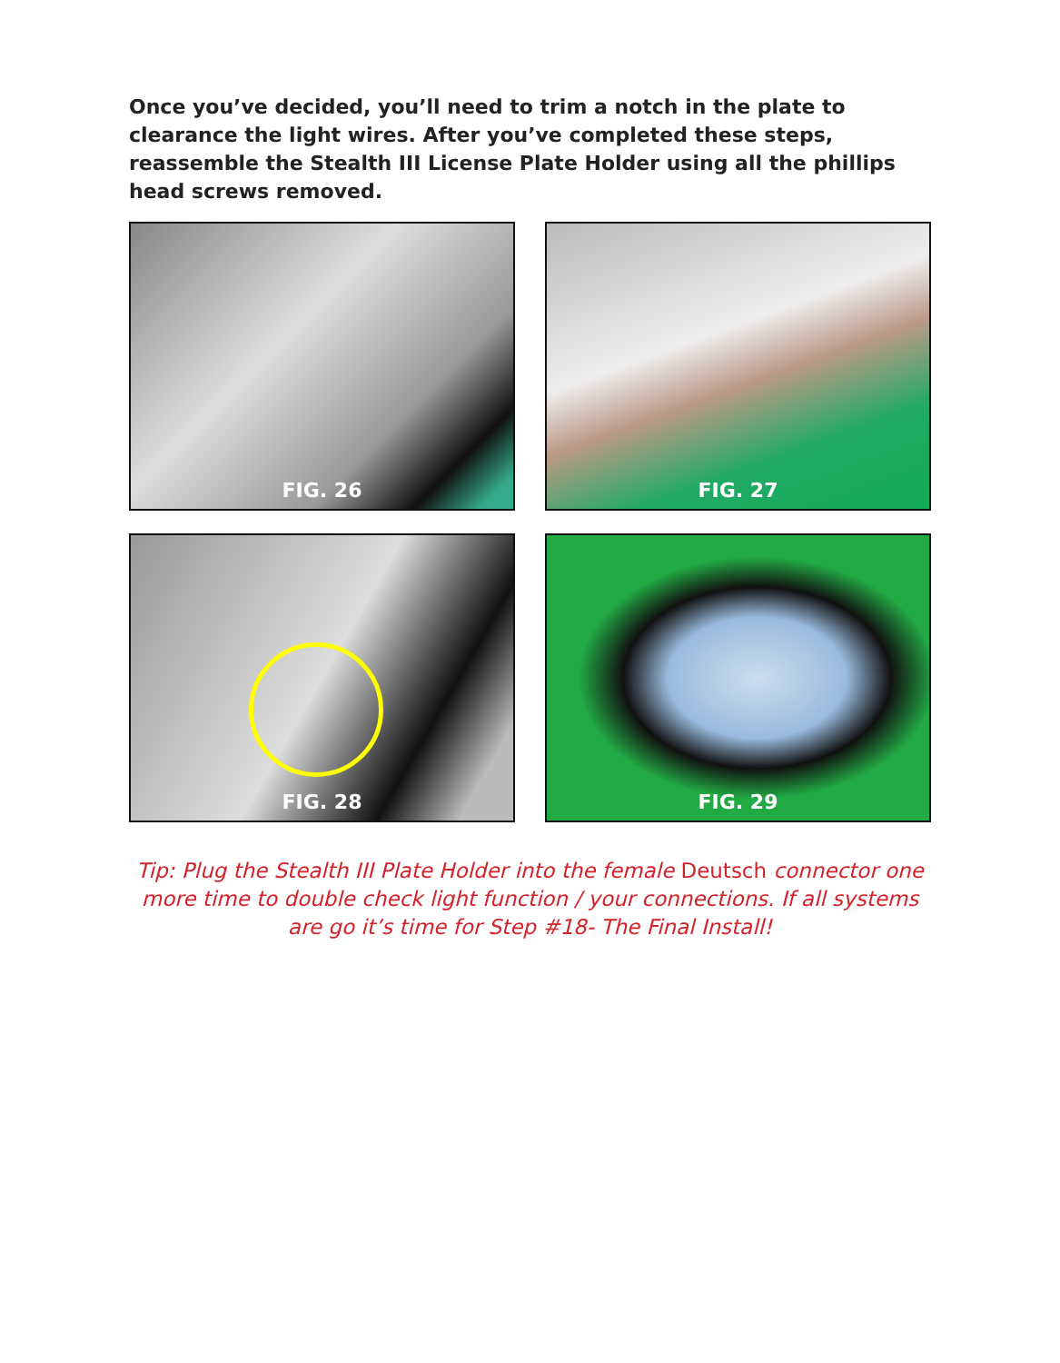Once you’ve decided, you’ll need to trim a notch in the plate to clearance the light wires. After you’ve completed these steps, reassemble the Stealth III License Plate Holder using all the phillips head screws removed.
FIG. 26
FIG. 27
FIG. 28
FIG. 29
Tip: Plug the Stealth III Plate Holder into the female Deutsch connector one more time to double check light function / your connections. If all systems are go it’s time for Step #18- The Final Install!